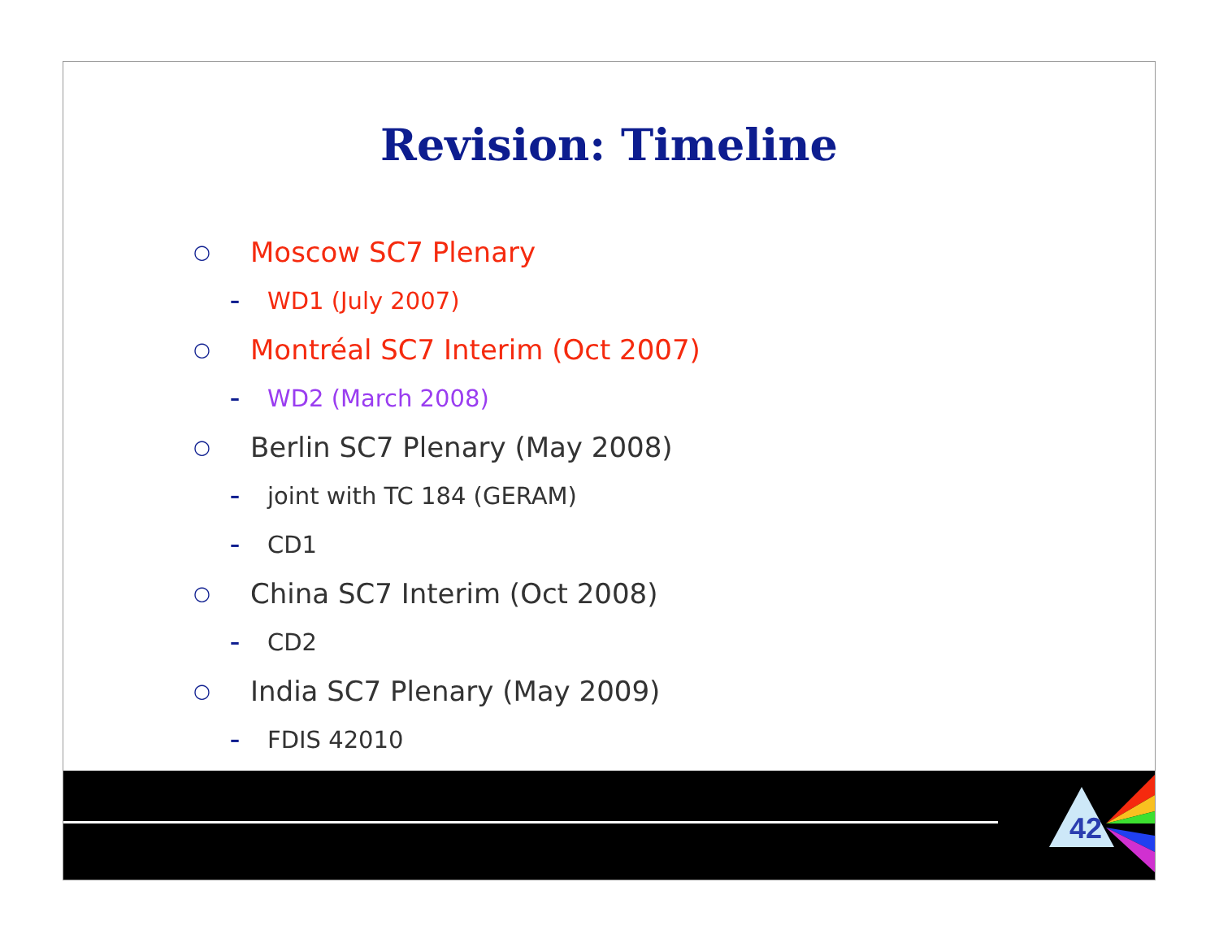Revision: Timeline
○ Moscow SC7 Plenary
– WD1 (July 2007)
○ Montréal SC7 Interim (Oct 2007)
– WD2 (March 2008)
○ Berlin SC7 Plenary (May 2008)
– joint with TC 184 (GERAM)
– CD1
○ China SC7 Interim (Oct 2008)
– CD2
○ India SC7 Plenary (May 2009)
– FDIS 42010
42